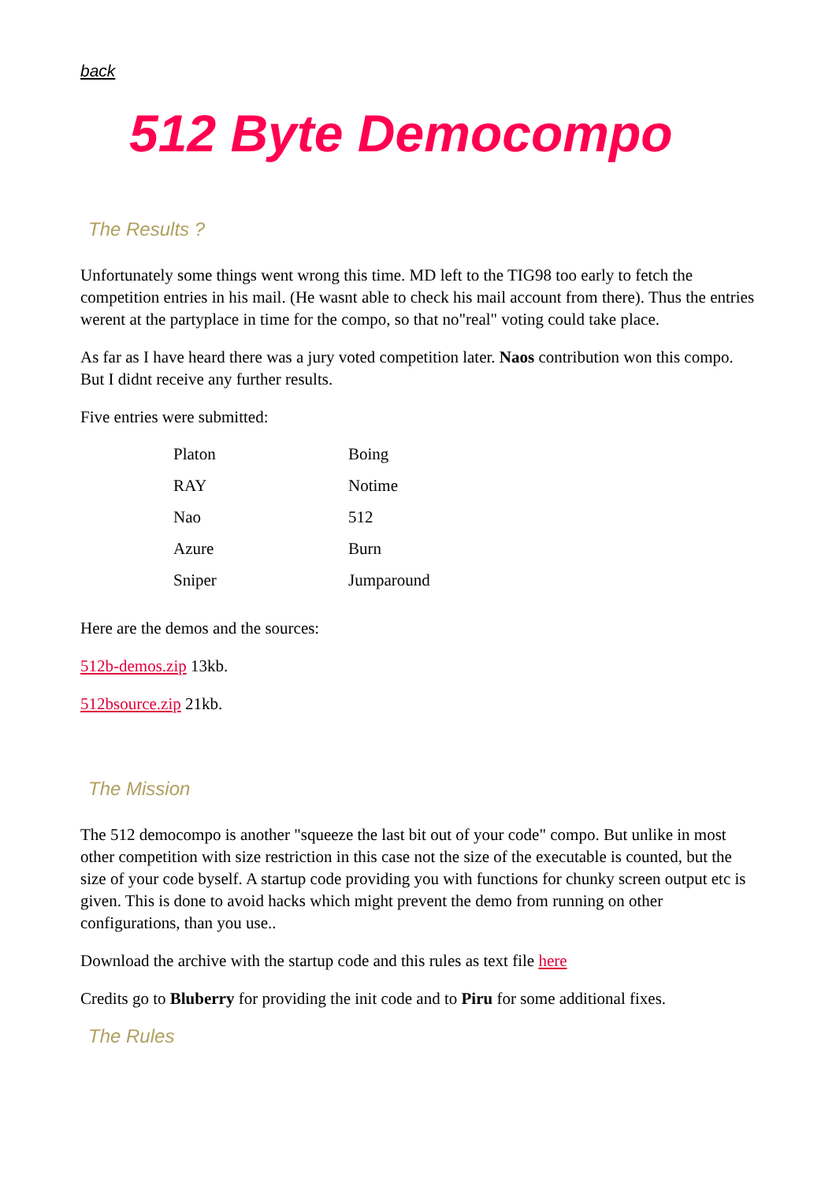back
512 Byte Democompo
The Results ?
Unfortunately some things went wrong this time. MD left to the TIG98 too early to fetch the competition entries in his mail. (He wasnt able to check his mail account from there). Thus the entries werent at the partyplace in time for the compo, so that no"real" voting could take place.
As far as I have heard there was a jury voted competition later. Naos contribution won this compo. But I didnt receive any further results.
Five entries were submitted:
| Platon | Boing |
| RAY | Notime |
| Nao | 512 |
| Azure | Burn |
| Sniper | Jumparound |
Here are the demos and the sources:
512b-demos.zip 13kb.
512bsource.zip 21kb.
The Mission
The 512 democompo is another "squeeze the last bit out of your code" compo. But unlike in most other competition with size restriction in this case not the size of the executable is counted, but the size of your code byself. A startup code providing you with functions for chunky screen output etc is given. This is done to avoid hacks which might prevent the demo from running on other configurations, than you use..
Download the archive with the startup code and this rules as text file here
Credits go to Bluberry for providing the init code and to Piru for some additional fixes.
The Rules